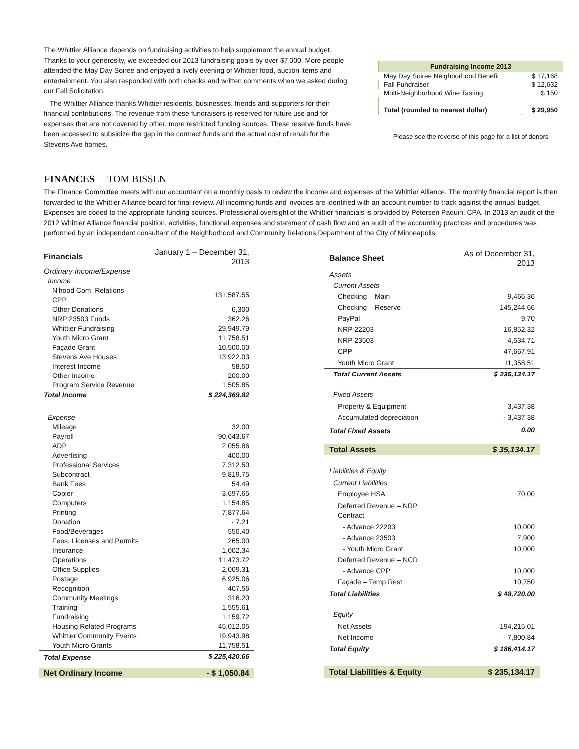The Whittier Alliance depends on fundraising activities to help supplement the annual budget. Thanks to your generosity, we exceeded our 2013 fundraising goals by over $7,000. More people attended the May Day Soiree and enjoyed a lively evening of Whittier food, auction items and entertainment. You also responded with both checks and written comments when we asked during our Fall Solicitation.
The Whittier Alliance thanks Whittier residents, businesses, friends and supporters for their financial contributions. The revenue from these fundraisers is reserved for future use and for expenses that are not covered by other, more restricted funding sources. These reserve funds have been accessed to subsidize the gap in the contract funds and the actual cost of rehab for the Stevens Ave homes.
| Fundraising Income 2013 | |
| --- | --- |
| May Day Soiree Neighborhood Benefit | $ 17,168 |
| Fall Fundraiser | $ 12,632 |
| Multi-Neighborhood Wine Tasting | $ 150 |
| Total (rounded to nearest dollar) | $ 29,950 |
Please see the reverse of this page for a list of donors
FINANCES TOM BISSEN
The Finance Committee meets with our accountant on a monthly basis to review the income and expenses of the Whittier Alliance. The monthly financial report is then forwarded to the Whittier Alliance board for final review. All incoming funds and invoices are identified with an account number to track against the annual budget. Expenses are coded to the appropriate funding sources. Professional oversight of the Whittier financials is provided by Petersen Paquin, CPA. In 2013 an audit of the 2012 Whittier Alliance financial position, activities, functional expenses and statement of cash flow and an audit of the accounting practices and procedures was performed by an independent consultant of the Neighborhood and Community Relations Department of the City of Minneapolis.
| Financials | January 1 – December 31, 2013 |
| Ordinary Income/Expense | |
| Income | |
| N'hood Com. Relations – CPP | 131,587.55 |
| Other Donations | 6,300 |
| NRP 23503 Funds | 362.26 |
| Whittier Fundraising | 29,949.79 |
| Youth Micro Grant | 11,758.51 |
| Façade Grant | 10,500.00 |
| Stevens Ave Houses | 13,922.03 |
| Interest Income | 58.50 |
| Other Income | 200.00 |
| Program Service Revenue | 1,505.85 |
| Total Income | $ 224,369.82 |
| Expense | |
| Mileage | 32.00 |
| Payroll | 90,643.67 |
| ADP | 2,055.86 |
| Advertising | 400.00 |
| Professional Services | 7,312.50 |
| Subcontract | 9,819.75 |
| Bank Fees | 54.49 |
| Copier | 3,697.65 |
| Computers | 1,154.85 |
| Printing | 7,877.64 |
| Donation | - 7.21 |
| Food/Beverages | 550.40 |
| Fees, Licenses and Permits | 265.00 |
| Insurance | 1,002.34 |
| Operations | 11,473.72 |
| Office Supplies | 2,009.31 |
| Postage | 6,925.06 |
| Recognition | 407.56 |
| Community Meetings | 316.20 |
| Training | 1,555.61 |
| Fundraising | 1,159.72 |
| Housing Related Programs | 45,012.05 |
| Whittier Community Events | 19,943.98 |
| Youth Micro Grants | 11,758.51 |
| Total Expense | $ 225,420.66 |
| Net Ordinary Income | - $ 1,050.84 |
| Balance Sheet | As of December 31, 2013 |
| Assets | |
| Current Assets | |
| Checking – Main | 9,466.36 |
| Checking – Reserve | 145,244.66 |
| PayPal | 9.70 |
| NRP 22203 | 16,852.32 |
| NRP 23503 | 4,534.71 |
| CPP | 47,667.91 |
| Youth Micro Grant | 11,358.51 |
| Total Current Assets | $ 235,134.17 |
| Fixed Assets | |
| Property & Equipment | 3,437.38 |
| Accumulated depreciation | - 3,437.38 |
| Total Fixed Assets | 0.00 |
| Total Assets | $ 35,134.17 |
| Liabilities & Equity | |
| Current Liabilities | |
| Employee HSA | 70.00 |
| Deferred Revenue – NRP Contract | |
| - Advance 22203 | 10,000 |
| - Advance 23503 | 7,900 |
| - Youth Micro Grant | 10,000 |
| Deferred Revenue – NCR | |
| - Advance CPP | 10,000 |
| Façade – Temp Rest | 10,750 |
| Total Liabilities | $ 48,720.00 |
| Equity | |
| Net Assets | 194,215.01 |
| Net Income | - 7,800.84 |
| Total Equity | $ 186,414.17 |
| Total Liabilities & Equity | $ 235,134.17 |